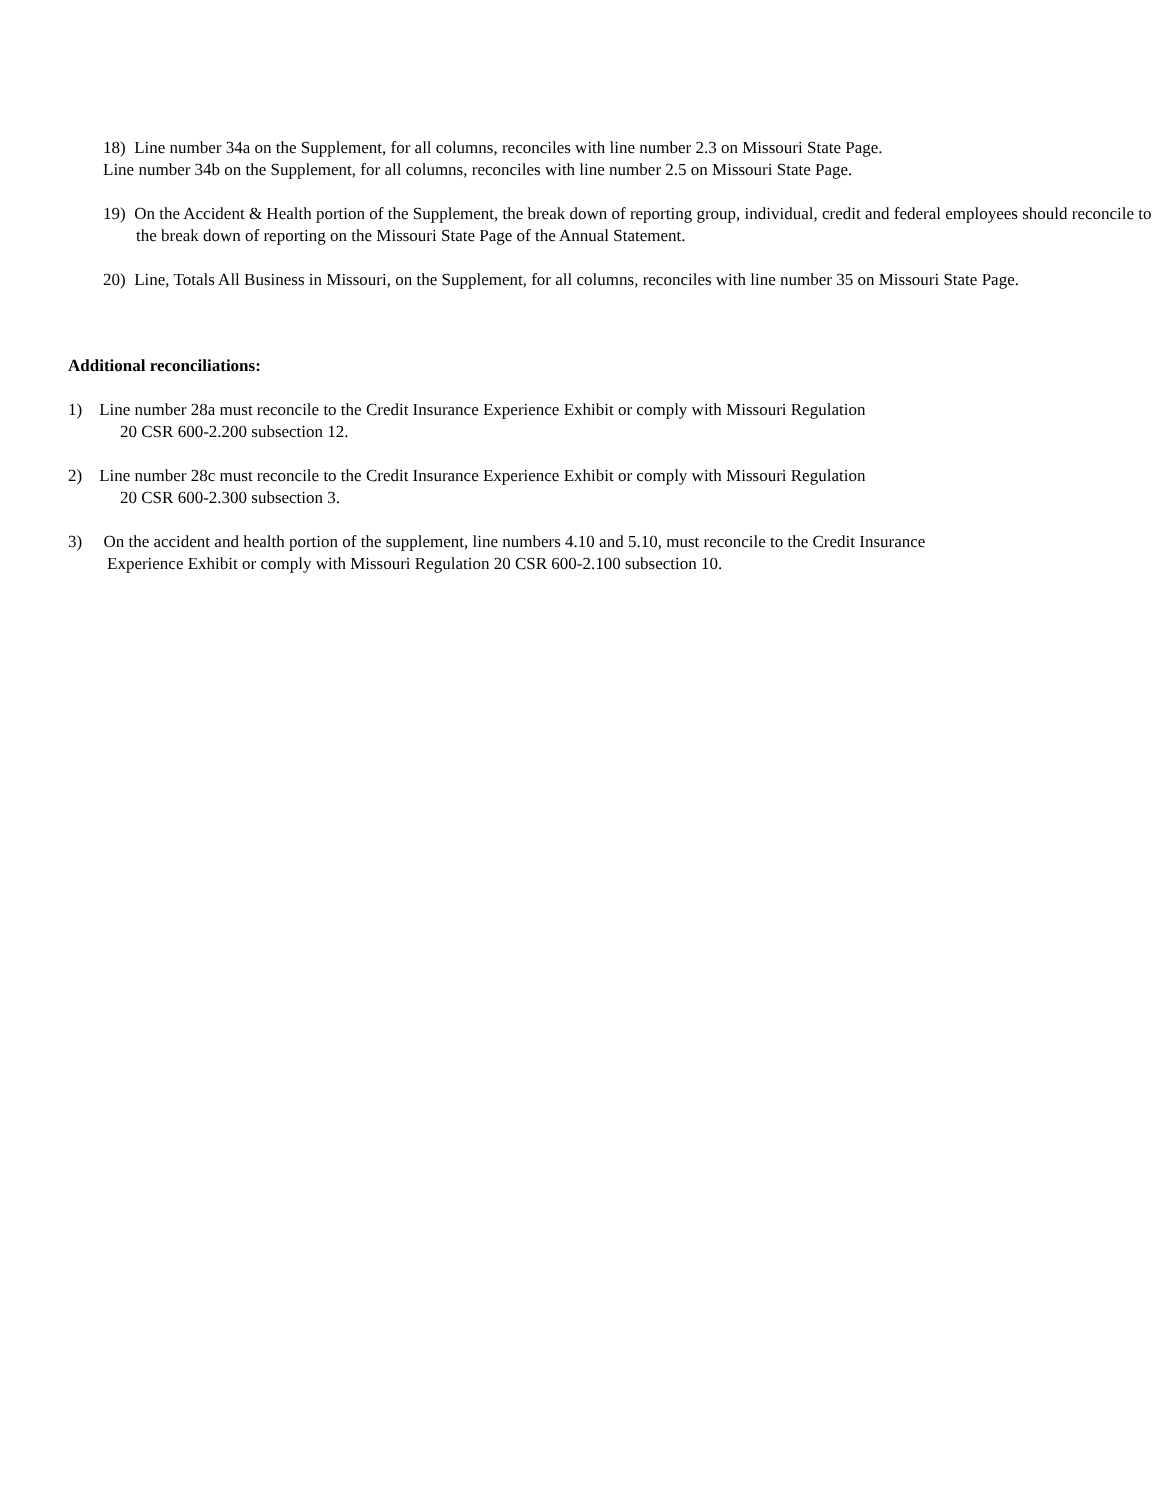18) Line number 34a on the Supplement, for all columns, reconciles with line number 2.3 on Missouri State Page.
Line number 34b on the Supplement, for all columns, reconciles with line number 2.5 on Missouri State Page.
19) On the Accident & Health portion of the Supplement, the break down of reporting group, individual, credit and federal employees should reconcile to the break down of reporting on the Missouri State Page of the Annual Statement.
20) Line, Totals All Business in Missouri, on the Supplement, for all columns, reconciles with line number 35 on Missouri State Page.
Additional reconciliations:
1) Line number 28a must reconcile to the Credit Insurance Experience Exhibit or comply with Missouri Regulation
20 CSR 600-2.200 subsection 12.
2) Line number 28c must reconcile to the Credit Insurance Experience Exhibit or comply with Missouri Regulation
20 CSR 600-2.300 subsection 3.
3) On the accident and health portion of the supplement, line numbers 4.10 and 5.10, must reconcile to the Credit Insurance
Experience Exhibit or comply with Missouri Regulation 20 CSR 600-2.100 subsection 10.